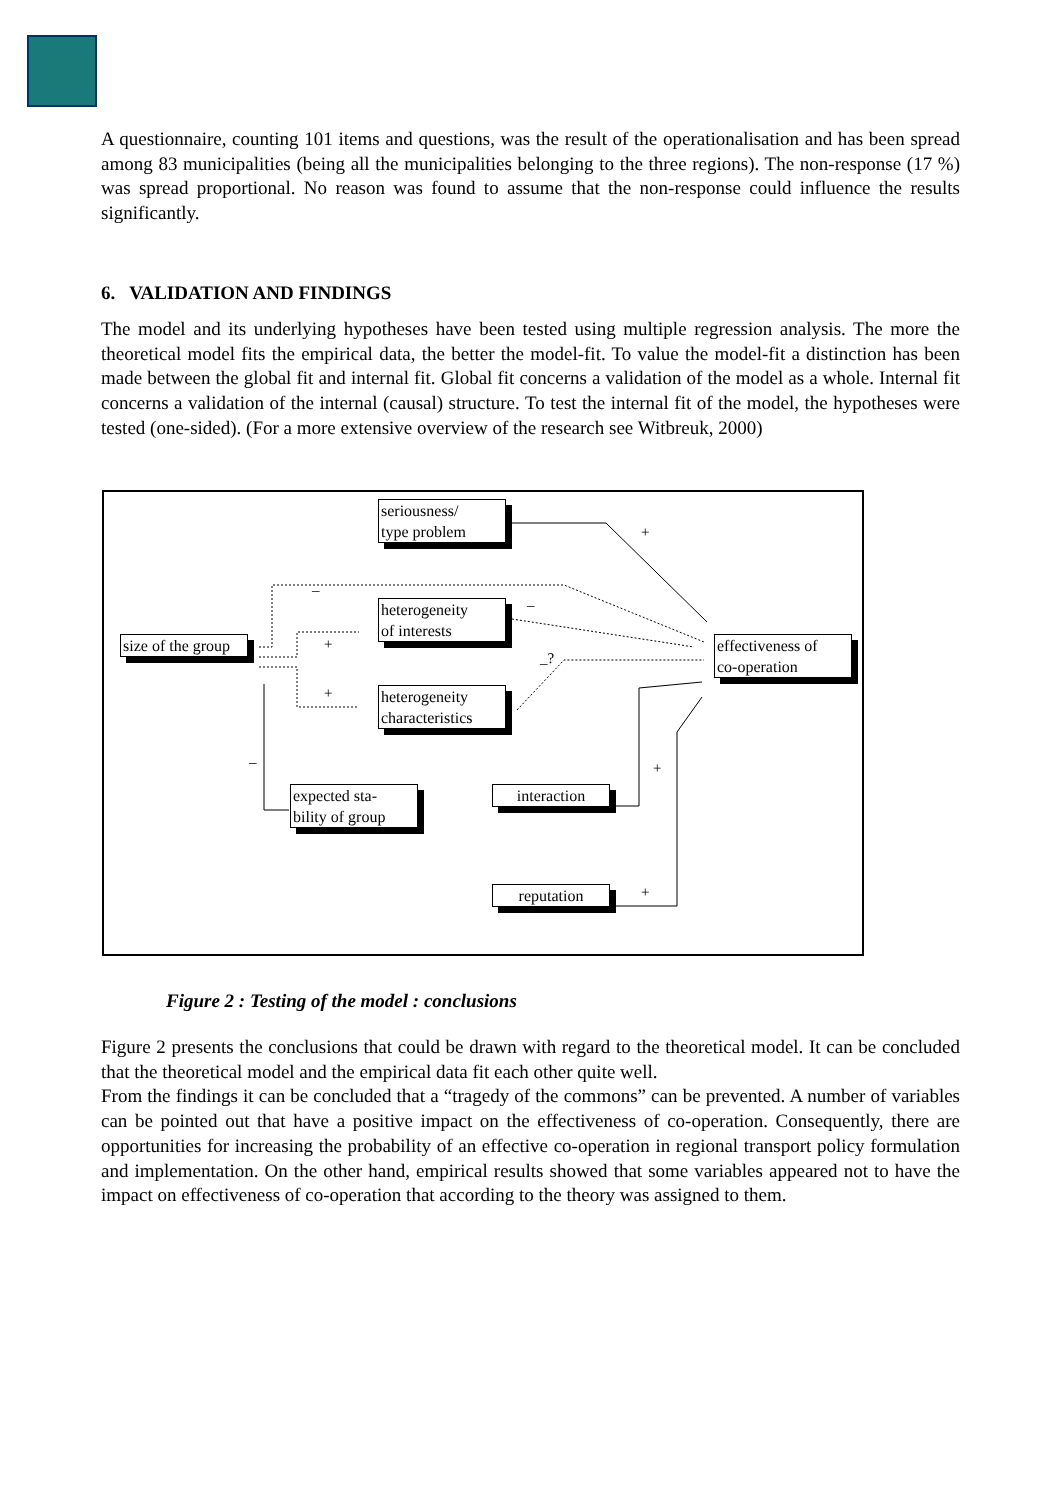A questionnaire, counting 101 items and questions, was the result of the operationalisation and has been spread among 83 municipalities (being all the municipalities belonging to the three regions). The non-response (17 %) was spread proportional. No reason was found to assume that the non-response could influence the results significantly.
6. VALIDATION AND FINDINGS
The model and its underlying hypotheses have been tested using multiple regression analysis. The more the theoretical model fits the empirical data, the better the model-fit. To value the model-fit a distinction has been made between the global fit and internal fit. Global fit concerns a validation of the model as a whole. Internal fit concerns a validation of the internal (causal) structure. To test the internal fit of the model, the hypotheses were tested (one-sided). (For a more extensive overview of the research see Witbreuk, 2000)
seriousness/
type problem
heterogeneity
of interests
size of the group
effectiveness of
co-operation
heterogeneity
characteristics
expected sta-
bility of group
interaction
reputation
+
–
–
+
_?
+
– +
+
Figure 2 : Testing of the model : conclusions
Figure 2 presents the conclusions that could be drawn with regard to the theoretical model. It can be concluded that the theoretical model and the empirical data fit each other quite well.
From the findings it can be concluded that a “tragedy of the commons” can be prevented. A number of variables can be pointed out that have a positive impact on the effectiveness of co-operation. Consequently, there are opportunities for increasing the probability of an effective co-operation in regional transport policy formulation and implementation. On the other hand, empirical results showed that some variables appeared not to have the impact on effectiveness of co-operation that according to the theory was assigned to them.